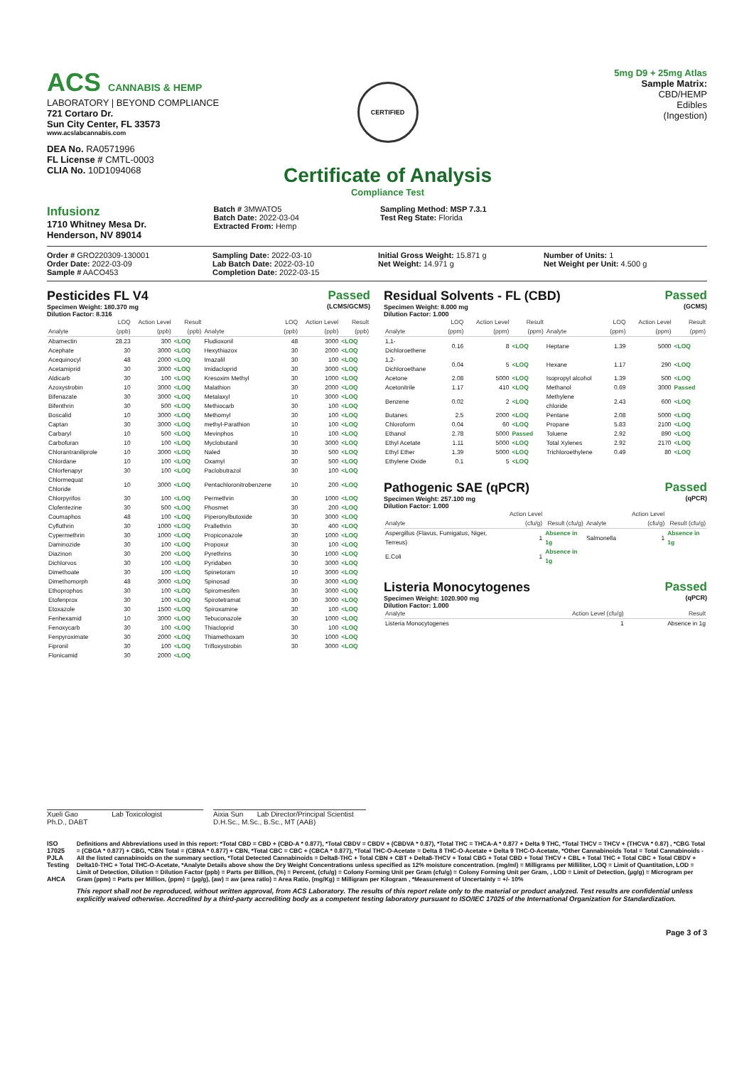ACS CANNABIS & HEMP
LABORATORY | BEYOND COMPLIANCE
721 Cortaro Dr.
Sun City Center, FL 33573
www.acslabcannabis.com
DEA No. RA0571996
FL License # CMTL-0003
CLIA No. 10D1094068
CERTIFIED
Certificate of Analysis
Compliance Test
5mg D9 + 25mg Atlas
Sample Matrix:
CBD/HEMP
Edibles
(Ingestion)
Infusionz
1710 Whitney Mesa Dr.
Henderson, NV 89014
Batch # 3MWATO5
Batch Date: 2022-03-04
Extracted From: Hemp
Sampling Method: MSP 7.3.1
Test Reg State: Florida
Order # GRO220309-130001
Order Date: 2022-03-09
Sample # AACO453
Sampling Date: 2022-03-10
Lab Batch Date: 2022-03-10
Completion Date: 2022-03-15
Initial Gross Weight: 15.871 g
Net Weight: 14.971 g
Number of Units: 1
Net Weight per Unit: 4.500 g
Pesticides FL V4
Specimen Weight: 180.370 mg
Dilution Factor: 8.316
Passed
(LCMS/GCMS)
| Analyte | LOQ (ppb) | Action Level (ppb) | Result (ppb) | Analyte | LOQ (ppb) | Action Level (ppb) | Result (ppb) |
| --- | --- | --- | --- | --- | --- | --- | --- |
| Abamectin | 28.23 | 300 | <LOQ | Fludioxonil | 48 | 3000 | <LOQ |
| Acephate | 30 | 3000 | <LOQ | Hexythiazox | 30 | 2000 | <LOQ |
| Acequinocyl | 48 | 2000 | <LOQ | Imazalil | 30 | 100 | <LOQ |
| Acetamiprid | 30 | 3000 | <LOQ | Imidacloprid | 30 | 3000 | <LOQ |
| Aldicarb | 30 | 100 | <LOQ | Kresoxim Methyl | 30 | 1000 | <LOQ |
| Azoxystrobin | 10 | 3000 | <LOQ | Malathion | 30 | 2000 | <LOQ |
| Bifenazate | 30 | 3000 | <LOQ | Metalaxyl | 10 | 3000 | <LOQ |
| Bifenthrin | 30 | 500 | <LOQ | Methiocarb | 30 | 100 | <LOQ |
| Boscalid | 10 | 3000 | <LOQ | Methomyl | 30 | 100 | <LOQ |
| Captan | 30 | 3000 | <LOQ | methyl-Parathion | 10 | 100 | <LOQ |
| Carbaryl | 10 | 500 | <LOQ | Mevinphos | 10 | 100 | <LOQ |
| Carbofuran | 10 | 100 | <LOQ | Myclobutanil | 30 | 3000 | <LOQ |
| Chlorantraniliprole | 10 | 3000 | <LOQ | Naled | 30 | 500 | <LOQ |
| Chlordane | 10 | 100 | <LOQ | Oxamyl | 30 | 500 | <LOQ |
| Chlorfenapyr | 30 | 100 | <LOQ | Paclobutrazol | 30 | 100 | <LOQ |
| Chlormequat Chloride | 10 | 3000 | <LOQ | Pentachloronitrobenzene | 10 | 200 | <LOQ |
| Chlorpyrifos | 30 | 100 | <LOQ | Permethrin | 30 | 1000 | <LOQ |
| Clofentezine | 30 | 500 | <LOQ | Phosmet | 30 | 200 | <LOQ |
| Coumaphos | 48 | 100 | <LOQ | Piperonylbutoxide | 30 | 3000 | <LOQ |
| Cyfluthrin | 30 | 1000 | <LOQ | Prallethrin | 30 | 400 | <LOQ |
| Cypermethrin | 30 | 1000 | <LOQ | Propiconazole | 30 | 1000 | <LOQ |
| Daminozide | 30 | 100 | <LOQ | Propoxur | 30 | 100 | <LOQ |
| Diazinon | 30 | 200 | <LOQ | Pyrethrins | 30 | 1000 | <LOQ |
| Dichlorvos | 30 | 100 | <LOQ | Pyridaben | 30 | 3000 | <LOQ |
| Dimethoate | 30 | 100 | <LOQ | Spinetoram | 10 | 3000 | <LOQ |
| Dimethomorph | 48 | 3000 | <LOQ | Spinosad | 30 | 3000 | <LOQ |
| Ethoprophos | 30 | 100 | <LOQ | Spiromesifen | 30 | 3000 | <LOQ |
| Etofenprox | 30 | 100 | <LOQ | Spirotetramat | 30 | 3000 | <LOQ |
| Etoxazole | 30 | 1500 | <LOQ | Spiroxamine | 30 | 100 | <LOQ |
| Fenhexamid | 10 | 3000 | <LOQ | Tebuconazole | 30 | 1000 | <LOQ |
| Fenoxycarb | 30 | 100 | <LOQ | Thiacloprid | 30 | 100 | <LOQ |
| Fenpyroximate | 30 | 2000 | <LOQ | Thiamethoxam | 30 | 1000 | <LOQ |
| Fipronil | 30 | 100 | <LOQ | Trifloxystrobin | 30 | 3000 | <LOQ |
| Flonicamid | 30 | 2000 | <LOQ | | | | |
Residual Solvents - FL (CBD)
Specimen Weight: 8.000 mg
Dilution Factor: 1.000
Passed
(GCMS)
| Analyte | LOQ (ppm) | Action Level (ppm) | Result (ppm) | Analyte | LOQ (ppm) | Action Level (ppm) | Result (ppm) |
| --- | --- | --- | --- | --- | --- | --- | --- |
| 1,1-Dichloroethene | 0.16 | 8 | <LOQ | Heptane | 1.39 | 5000 | <LOQ |
| 1,2-Dichloroethane | 0.04 | 5 | <LOQ | Hexane | 1.17 | 290 | <LOQ |
| Acetone | 2.08 | 5000 | <LOQ | Isopropyl alcohol | 1.39 | 500 | <LOQ |
| Acetonitrile | 1.17 | 410 | <LOQ | Methanol | 0.69 | 3000 | Passed |
| Benzene | 0.02 | 2 | <LOQ | Methylene chloride | 2.43 | 600 | <LOQ |
| Butanes | 2.5 | 2000 | <LOQ | Pentane | 2.08 | 5000 | <LOQ |
| Chloroform | 0.04 | 60 | <LOQ | Propane | 5.83 | 2100 | <LOQ |
| Ethanol | 2.78 | 5000 | Passed | Toluene | 2.92 | 890 | <LOQ |
| Ethyl Acetate | 1.11 | 5000 | <LOQ | Total Xylenes | 2.92 | 2170 | <LOQ |
| Ethyl Ether | 1.39 | 5000 | <LOQ | Trichloroethylene | 0.49 | 80 | <LOQ |
| Ethylene Oxide | 0.1 | 5 | <LOQ | | | | |
Pathogenic SAE (qPCR)
Specimen Weight: 257.100 mg
Dilution Factor: 1.000
Passed
(qPCR)
| Analyte | Action Level (cfu/g) | Result (cfu/g) | Analyte | Action Level (cfu/g) | Result (cfu/g) |
| --- | --- | --- | --- | --- | --- |
| Aspergillus (Flavus, Fumigatus, Niger, Terreus) | 1 | Absence in 1g | Salmonella | 1 | Absence in 1g |
| E.Coli | 1 | Absence in 1g | | | |
Listeria Monocytogenes
Specimen Weight: 1020.900 mg
Dilution Factor: 1.000
Passed
(qPCR)
| Analyte | Action Level (cfu/g) | Result |
| --- | --- | --- |
| Listeria Monocytogenes | 1 | Absence in 1g |
Xueli Gao Lab Toxicologist
Ph.D., DABT
Aixia Sun Lab Director/Principal Scientist
D.H.Sc., M.Sc., B.Sc., MT (AAB)
ISO 17025 PJLA Testing
AHCA
Definitions and Abbreviations used in this report: *Total CBD = CBD + (CBD-A * 0.877), *Total CBDV = CBDV + (CBDVA * 0.87), *Total THC = THCA-A * 0.877 + Delta 9 THC, *Total THCV = THCV + (THCVA * 0.87) , *CBG Total = (CBGA * 0.877) + CBG, *CBN Total = (CBNA * 0.877) + CBN, *Total CBC = CBC + (CBCA * 0.877), *Total THC-O-Acetate = Delta 8 THC-O-Acetate + Delta 9 THC-O-Acetate, *Other Cannabinoids Total = Total Cannabinoids - All the listed cannabinoids on the summary section, *Total Detected Cannabinoids = Delta8-THC + Total CBN + CBT + Delta8-THCV + Total CBG + Total CBD + Total THCV + CBL + Total THC + Total CBC + Total CBDV + Delta10-THC + Total THC-O-Acetate, *Analyte Details above show the Dry Weight Concentrations unless specified as 12% moisture concentration. (mg/ml) = Milligrams per Milliliter, LOQ = Limit of Quantitation, LOD = Limit of Detection, Dilution = Dilution Factor (ppb) = Parts per Billion, (%) = Percent, (cfu/g) = Colony Forming Unit per Gram (cfu/g) = Colony Forming Unit per Gram, , LOD = Limit of Detection, (µg/g) = Microgram per Gram (ppm) = Parts per Million, (ppm) = (µg/g), (aw) = aw (area ratio) = Area Ratio, (mg/Kg) = Milligram per Kilogram , *Measurement of Uncertainty = +/- 10%
This report shall not be reproduced, without written approval, from ACS Laboratory. The results of this report relate only to the material or product analyzed. Test results are confidential unless explicitly waived otherwise. Accredited by a third-party accrediting body as a competent testing laboratory pursuant to ISO/IEC 17025 of the International Organization for Standardization.
Page 3 of 3